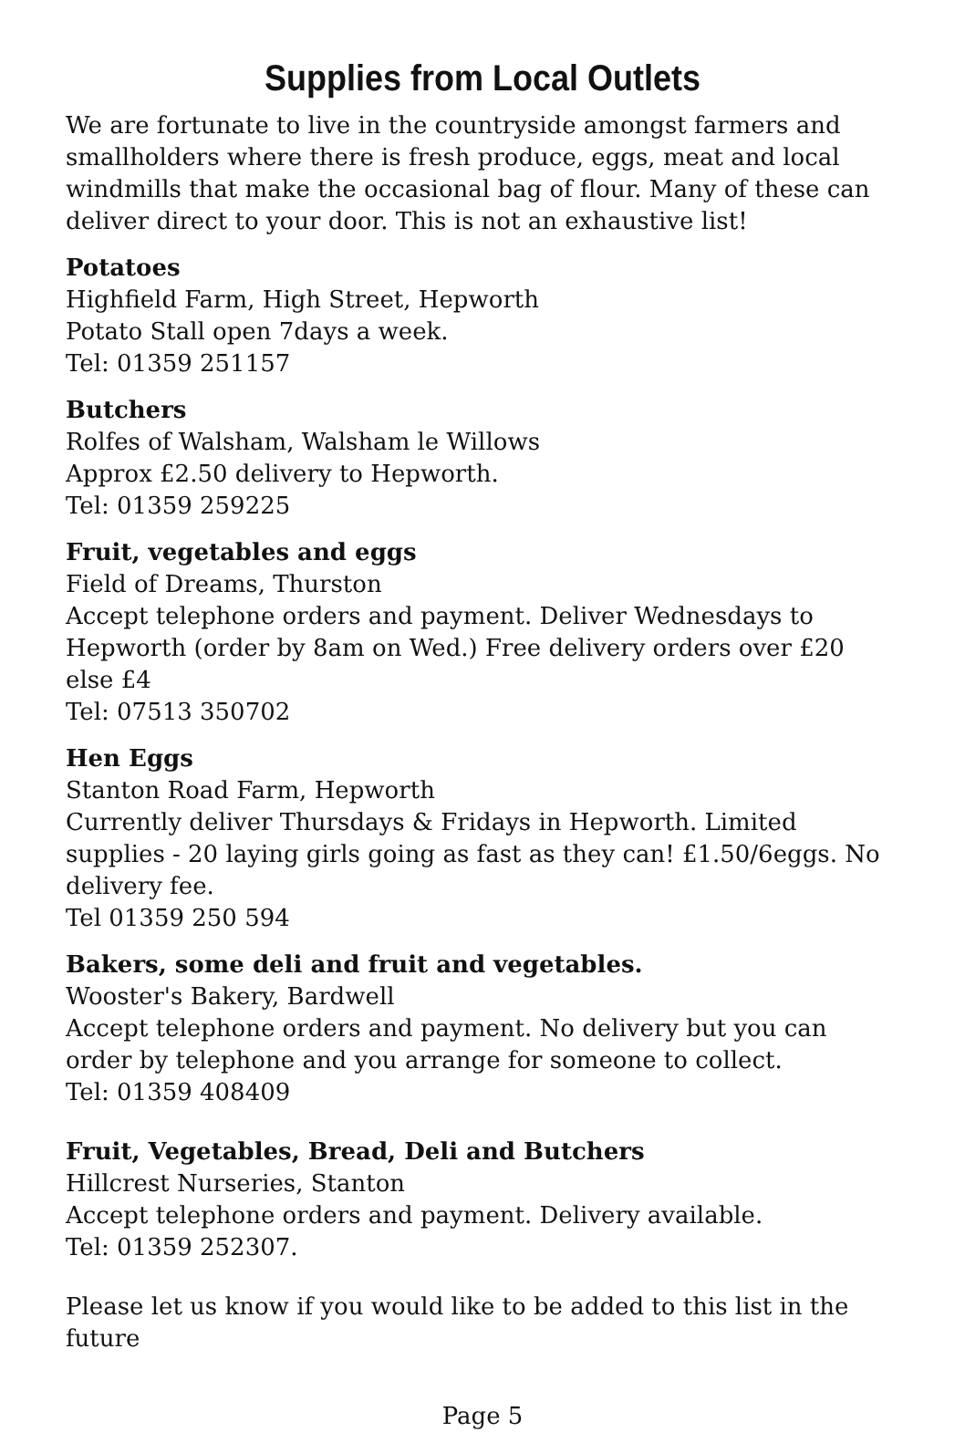Supplies from Local Outlets
We are fortunate to live in the countryside amongst farmers and smallholders where there is fresh produce, eggs, meat and local windmills that make the occasional bag of flour. Many of these can deliver direct to your door. This is not an exhaustive list!
Potatoes
Highfield Farm, High Street, Hepworth
Potato Stall open 7days a week.
Tel: 01359 251157
Butchers
Rolfes of Walsham, Walsham le Willows
Approx £2.50 delivery to Hepworth.
Tel: 01359 259225
Fruit, vegetables and eggs
Field of Dreams, Thurston
Accept telephone orders and payment. Deliver Wednesdays to Hepworth (order by 8am on Wed.) Free delivery orders over £20 else £4
Tel: 07513 350702
Hen Eggs
Stanton Road Farm, Hepworth
Currently deliver Thursdays & Fridays in Hepworth. Limited supplies - 20 laying girls going as fast as they can! £1.50/6eggs. No delivery fee.
Tel 01359 250 594
Bakers, some deli and fruit and vegetables.
Wooster's Bakery, Bardwell
Accept telephone orders and payment. No delivery but you can order by telephone and you arrange for someone to collect.
Tel: 01359 408409
Fruit, Vegetables, Bread, Deli and Butchers
Hillcrest Nurseries, Stanton
Accept telephone orders and payment. Delivery available.
Tel: 01359 252307.
Please let us know if you would like to be added to this list in the future
Page 5